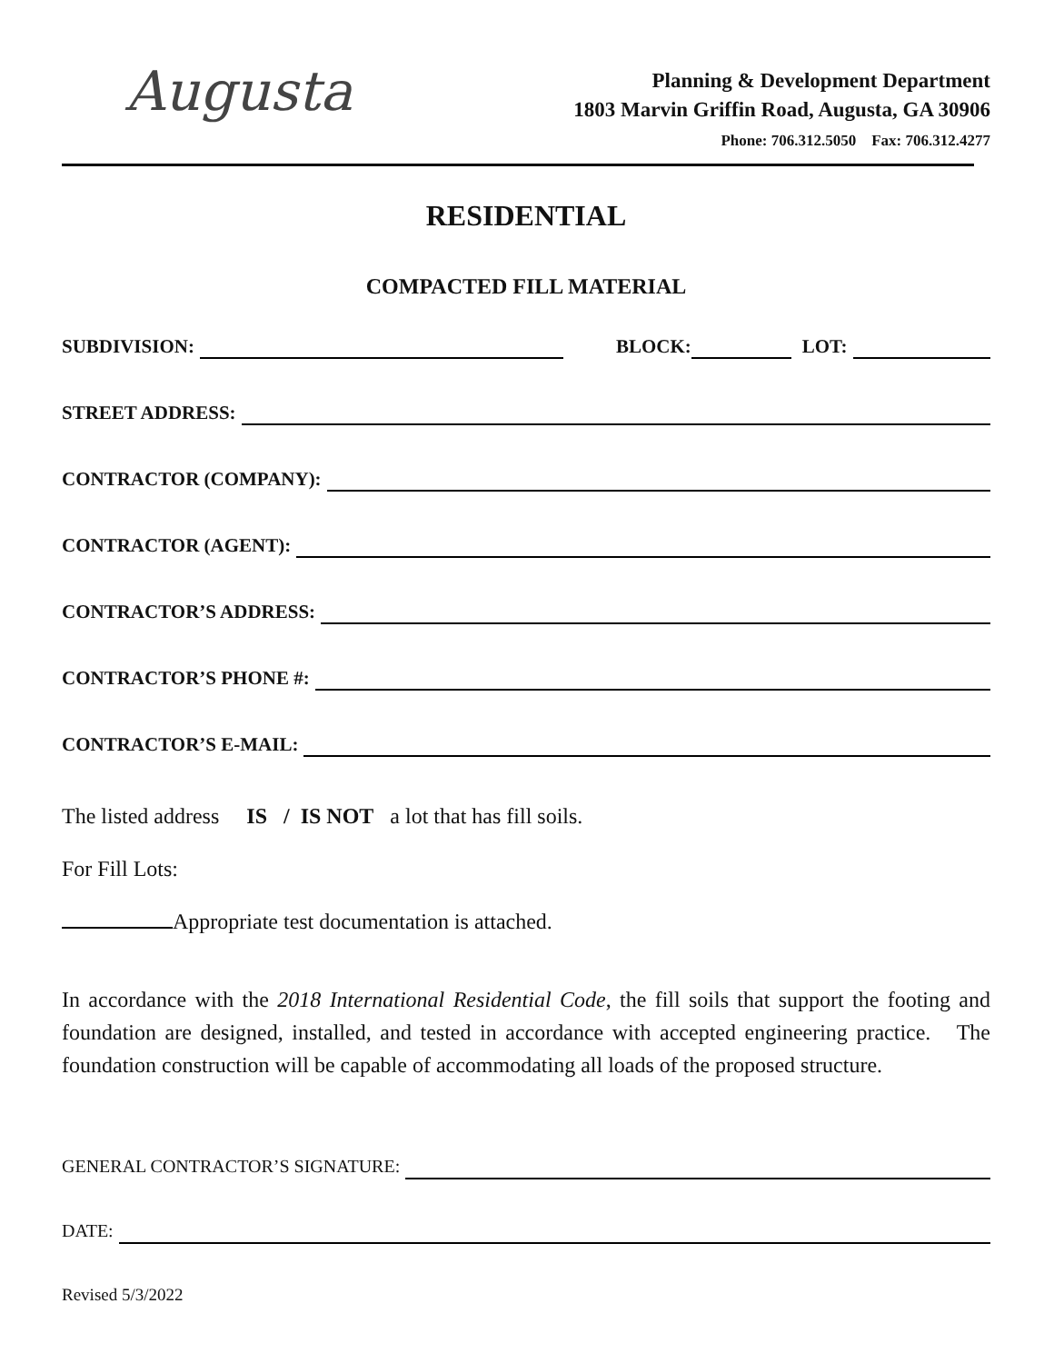Augusta
Planning & Development Department
1803 Marvin Griffin Road, Augusta, GA 30906
Phone: 706.312.5050 Fax: 706.312.4277
RESIDENTIAL
COMPACTED FILL MATERIAL
SUBDIVISION: BLOCK: LOT:
STREET ADDRESS:
CONTRACTOR (COMPANY):
CONTRACTOR (AGENT):
CONTRACTOR’S ADDRESS:
CONTRACTOR’S PHONE #:
CONTRACTOR’S E-MAIL:
The listed address IS / IS NOT a lot that has fill soils.
For Fill Lots:
Appropriate test documentation is attached.
In accordance with the 2018 International Residential Code, the fill soils that support the footing and foundation are designed, installed, and tested in accordance with accepted engineering practice. The foundation construction will be capable of accommodating all loads of the proposed structure.
GENERAL CONTRACTOR’S SIGNATURE:
DATE:
Revised 5/3/2022